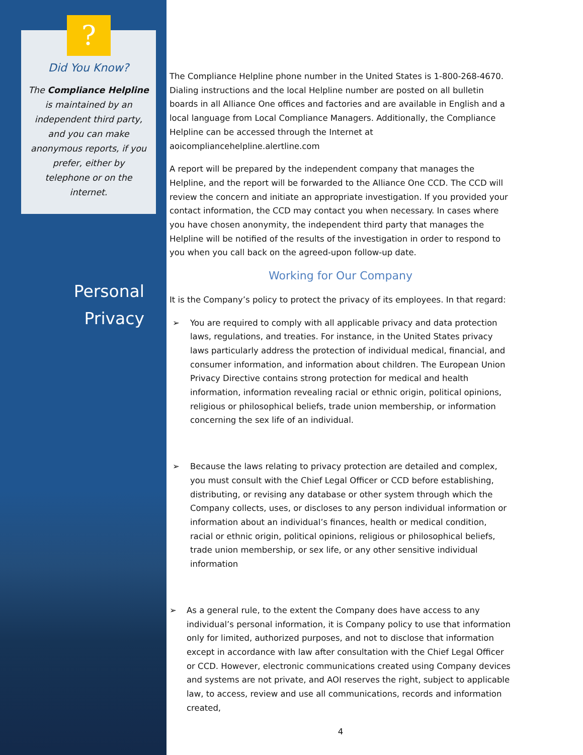?
Did You Know?
The Compliance Helpline
is maintained by an
independent third party,
and you can make
anonymous reports, if you
prefer, either by
telephone or on the
internet.
Personal
Privacy
The Compliance Helpline phone number in the United States is 1-800-268-4670. Dialing instructions and the local Helpline number are posted on all bulletin boards in all Alliance One offices and factories and are available in English and a local language from Local Compliance Managers. Additionally, the Compliance Helpline can be accessed through the Internet at aoicompliancehelpline.alertline.com
A report will be prepared by the independent company that manages the Helpline, and the report will be forwarded to the Alliance One CCD. The CCD will review the concern and initiate an appropriate investigation. If you provided your contact information, the CCD may contact you when necessary. In cases where you have chosen anonymity, the independent third party that manages the Helpline will be notified of the results of the investigation in order to respond to you when you call back on the agreed-upon follow-up date.
Working for Our Company
It is the Company’s policy to protect the privacy of its employees. In that regard:
➢ You are required to comply with all applicable privacy and data protection laws, regulations, and treaties. For instance, in the United States privacy laws particularly address the protection of individual medical, financial, and consumer information, and information about children. The European Union Privacy Directive contains strong protection for medical and health information, information revealing racial or ethnic origin, political opinions, religious or philosophical beliefs, trade union membership, or information concerning the sex life of an individual.
➢ Because the laws relating to privacy protection are detailed and complex, you must consult with the Chief Legal Officer or CCD before establishing, distributing, or revising any database or other system through which the Company collects, uses, or discloses to any person individual information or information about an individual’s finances, health or medical condition, racial or ethnic origin, political opinions, religious or philosophical beliefs, trade union membership, or sex life, or any other sensitive individual information
➢ As a general rule, to the extent the Company does have access to any individual’s personal information, it is Company policy to use that information only for limited, authorized purposes, and not to disclose that information except in accordance with law after consultation with the Chief Legal Officer or CCD. However, electronic communications created using Company devices and systems are not private, and AOI reserves the right, subject to applicable law, to access, review and use all communications, records and information created,
4